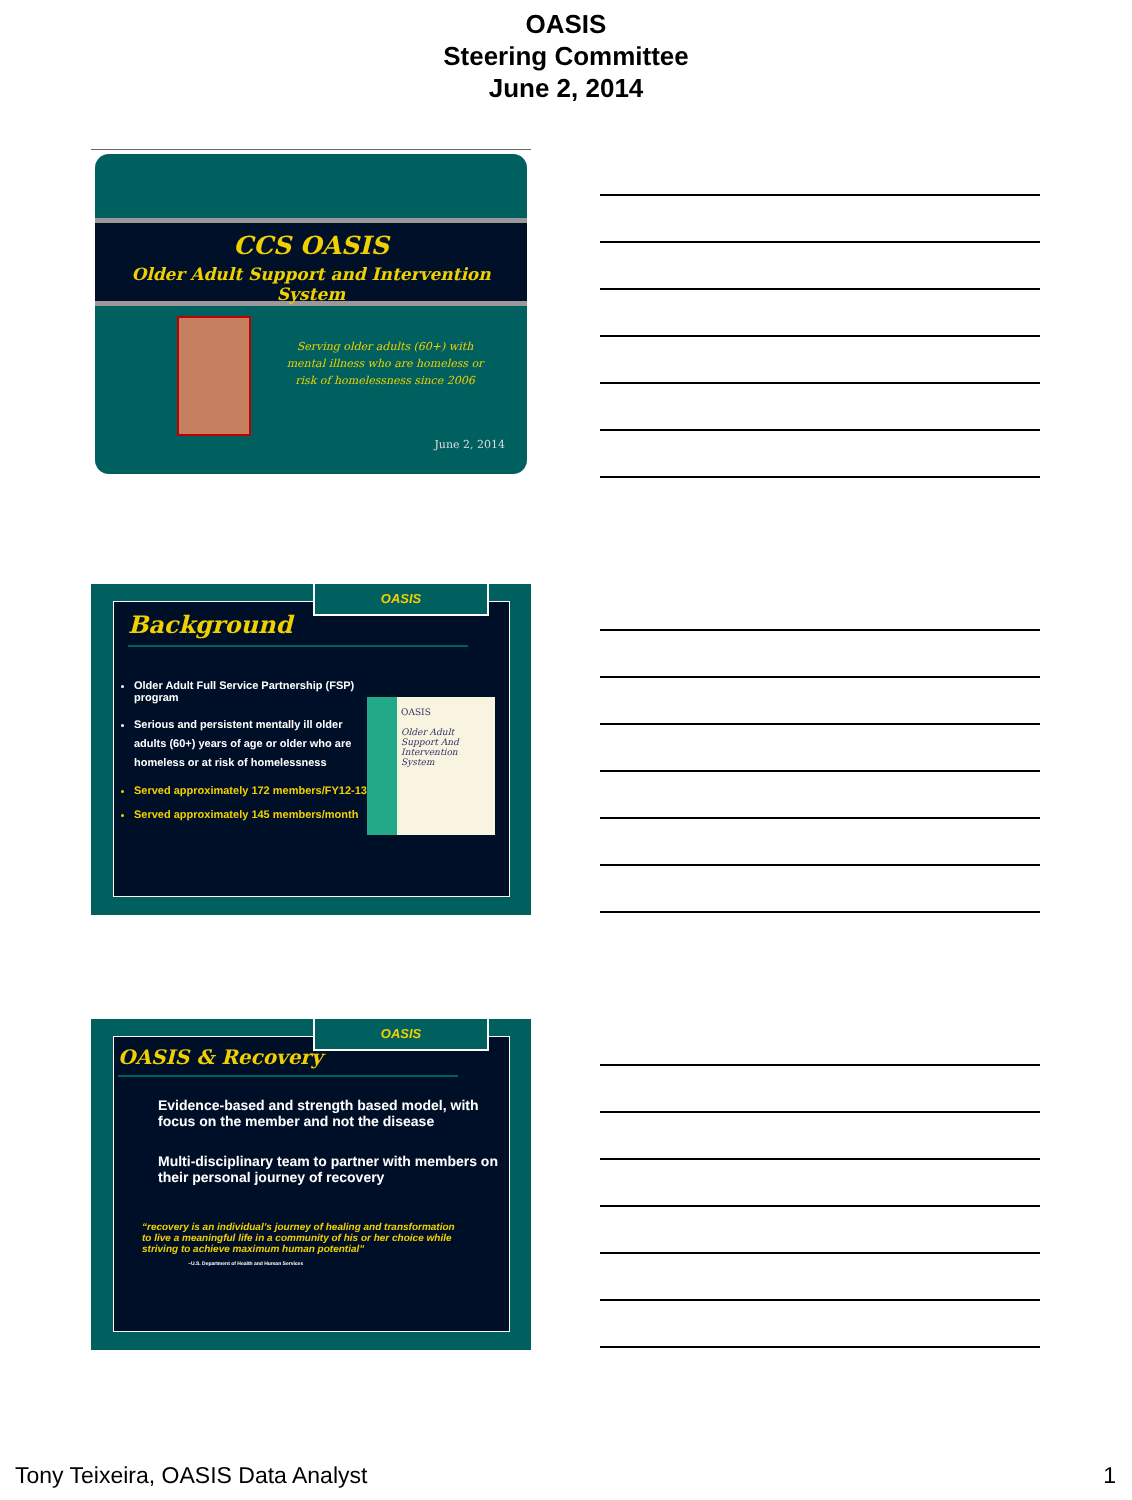OASIS
Steering Committee
June 2, 2014
CCS OASIS
Older Adult Support and Intervention System
Serving older adults (60+) with mental illness who are homeless or risk of homelessness since 2006
June 2, 2014
OASIS
Background
Older Adult Full Service Partnership (FSP) program
Serious and persistent mentally ill older adults (60+) years of age or older who are homeless or at risk of homelessness
Served approximately 172 members/FY12-13
Served approximately 145 members/month
OASIS
Older Adult Support And Intervention System
OASIS
OASIS & Recovery
Evidence-based and strength based model, with focus on the member and not the disease
Multi-disciplinary team to partner with members on their personal journey of recovery
“recovery is an individual’s journey of healing and transformation to live a meaningful life in a community of his or her choice while striving to achieve maximum human potential”
~U.S. Department of Health and Human Services
Tony Teixeira, OASIS Data Analyst 1